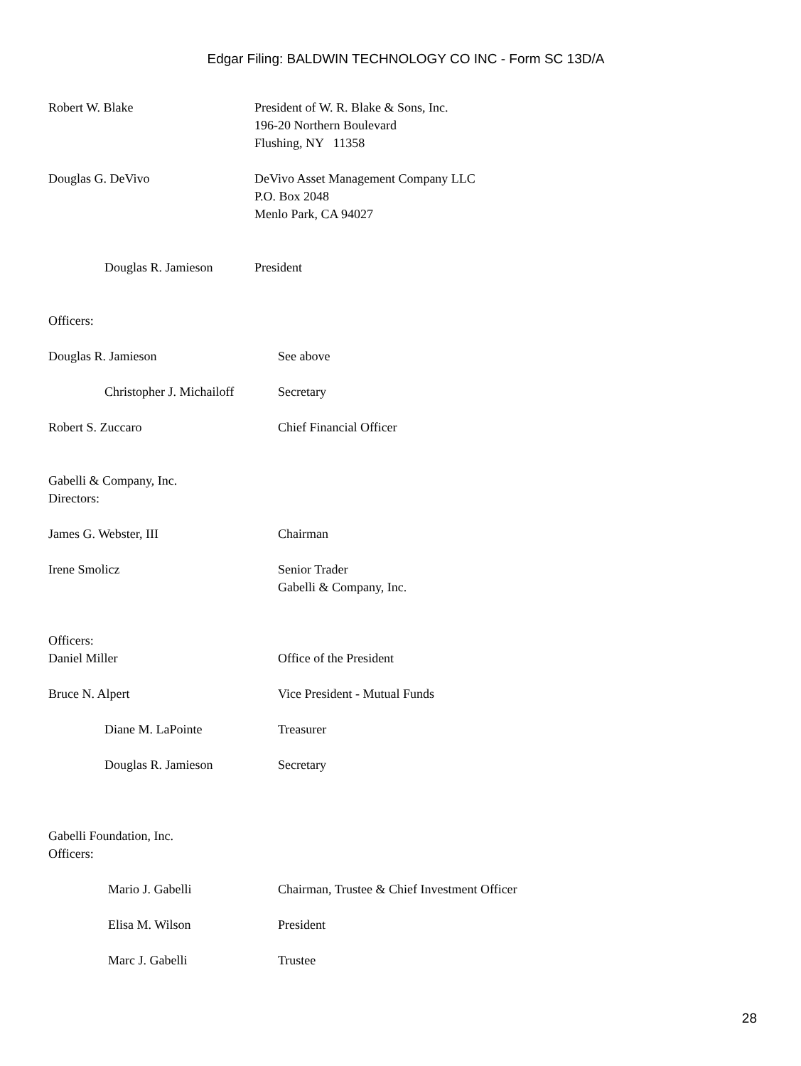Edgar Filing: BALDWIN TECHNOLOGY CO INC - Form SC 13D/A
Robert W. Blake President of W. R. Blake & Sons, Inc.
196-20 Northern Boulevard
Flushing, NY 11358
Douglas G. DeVivo DeVivo Asset Management Company LLC
P.O. Box 2048
Menlo Park, CA 94027
Douglas R. Jamieson President
Officers:
Douglas R. Jamieson See above
Christopher J. Michailoff Secretary
Robert S. Zuccaro Chief Financial Officer
Gabelli & Company, Inc.
Directors:
James G. Webster, III Chairman
Irene Smolicz Senior Trader
Gabelli & Company, Inc.
Officers:
Daniel Miller Office of the President
Bruce N. Alpert Vice President - Mutual Funds
Diane M. LaPointe Treasurer
Douglas R. Jamieson Secretary
Gabelli Foundation, Inc.
Officers:
Mario J. Gabelli Chairman, Trustee & Chief Investment Officer
Elisa M. Wilson President
Marc J. Gabelli Trustee
28